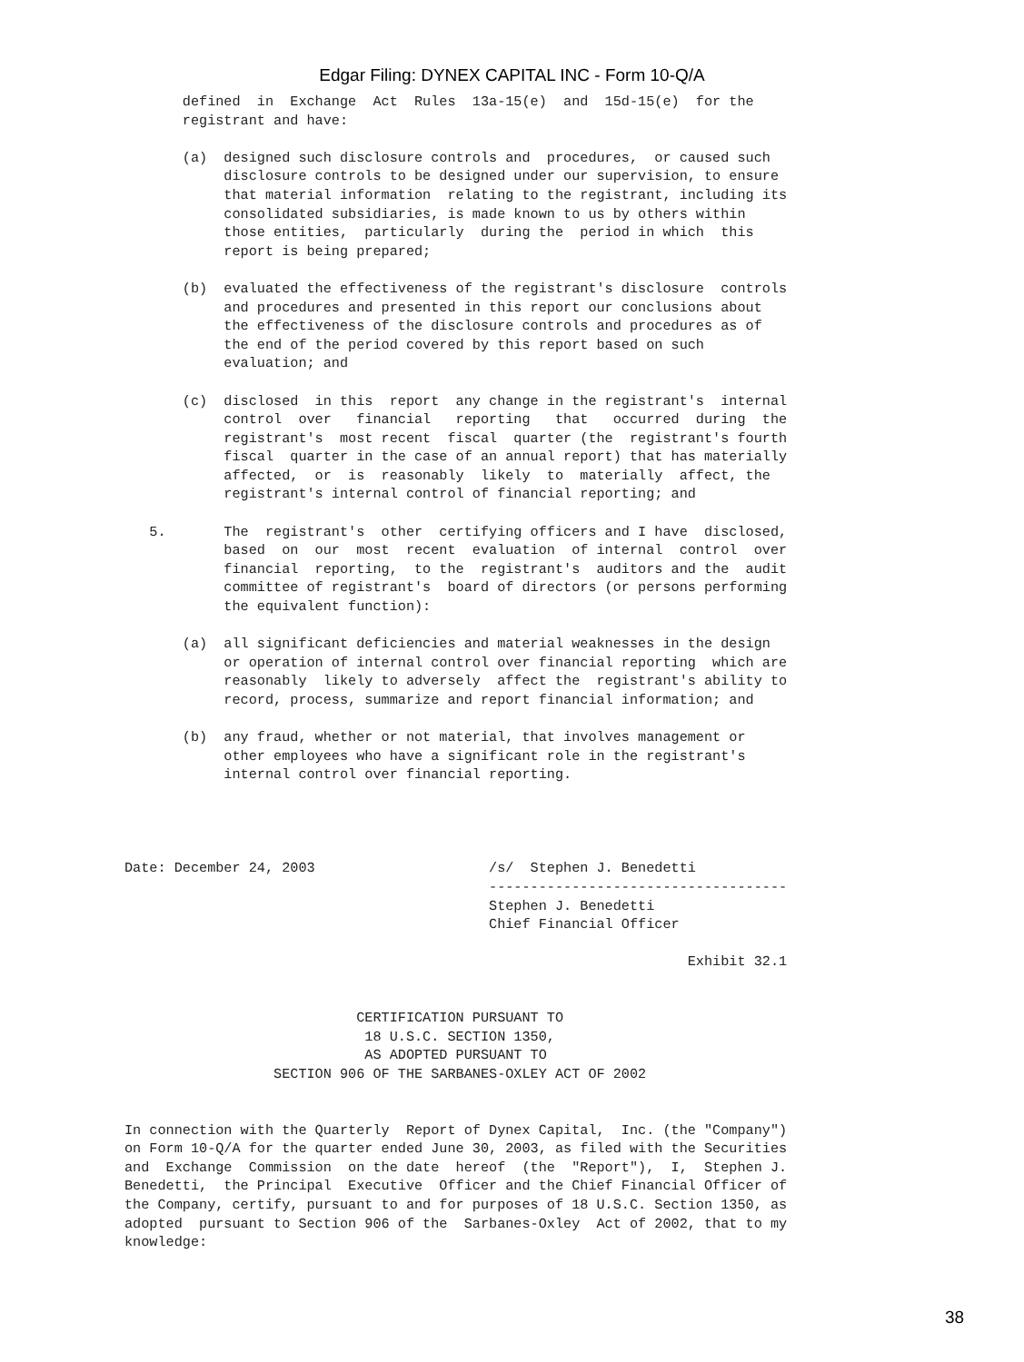Edgar Filing: DYNEX CAPITAL INC - Form 10-Q/A
       defined  in  Exchange  Act  Rules  13a-15(e)  and  15d-15(e)  for the
       registrant and have:

       (a)  designed such disclosure controls and  procedures,  or caused such
            disclosure controls to be designed under our supervision, to ensure
            that material information  relating to the registrant, including its
            consolidated subsidiaries, is made known to us by others within
            those entities,  particularly  during the  period in which  this
            report is being prepared;

       (b)  evaluated the effectiveness of the registrant's disclosure  controls
            and procedures and presented in this report our conclusions about
            the effectiveness of the disclosure controls and procedures as of
            the end of the period covered by this report based on such
            evaluation; and

       (c)  disclosed  in this  report  any change in the registrant's  internal
            control  over   financial   reporting   that   occurred  during  the
            registrant's  most recent  fiscal  quarter (the  registrant's fourth
            fiscal  quarter in the case of an annual report) that has materially
            affected,  or  is  reasonably  likely  to  materially  affect, the
            registrant's internal control of financial reporting; and

   5.       The  registrant's  other  certifying officers and I have  disclosed,
            based  on  our  most  recent  evaluation  of internal  control  over
            financial  reporting,  to the  registrant's  auditors and the  audit
            committee of registrant's  board of directors (or persons performing
            the equivalent function):

       (a)  all significant deficiencies and material weaknesses in the design
            or operation of internal control over financial reporting  which are
            reasonably  likely to adversely  affect the  registrant's ability to
            record, process, summarize and report financial information; and

       (b)  any fraud, whether or not material, that involves management or
            other employees who have a significant role in the registrant's
            internal control over financial reporting.




Date: December 24, 2003                     /s/  Stephen J. Benedetti
                                            ------------------------------------
                                            Stephen J. Benedetti
                                            Chief Financial Officer

                                                                    Exhibit 32.1


                            CERTIFICATION PURSUANT TO
                             18 U.S.C. SECTION 1350,
                             AS ADOPTED PURSUANT TO
                  SECTION 906 OF THE SARBANES-OXLEY ACT OF 2002


In connection with the Quarterly  Report of Dynex Capital,  Inc. (the "Company")
on Form 10-Q/A for the quarter ended June 30, 2003, as filed with the Securities
and  Exchange  Commission  on the date  hereof  (the  "Report"),  I,  Stephen J.
Benedetti,  the Principal  Executive  Officer and the Chief Financial Officer of
the Company, certify, pursuant to and for purposes of 18 U.S.C. Section 1350, as
adopted  pursuant to Section 906 of the  Sarbanes-Oxley  Act of 2002, that to my
knowledge:
38